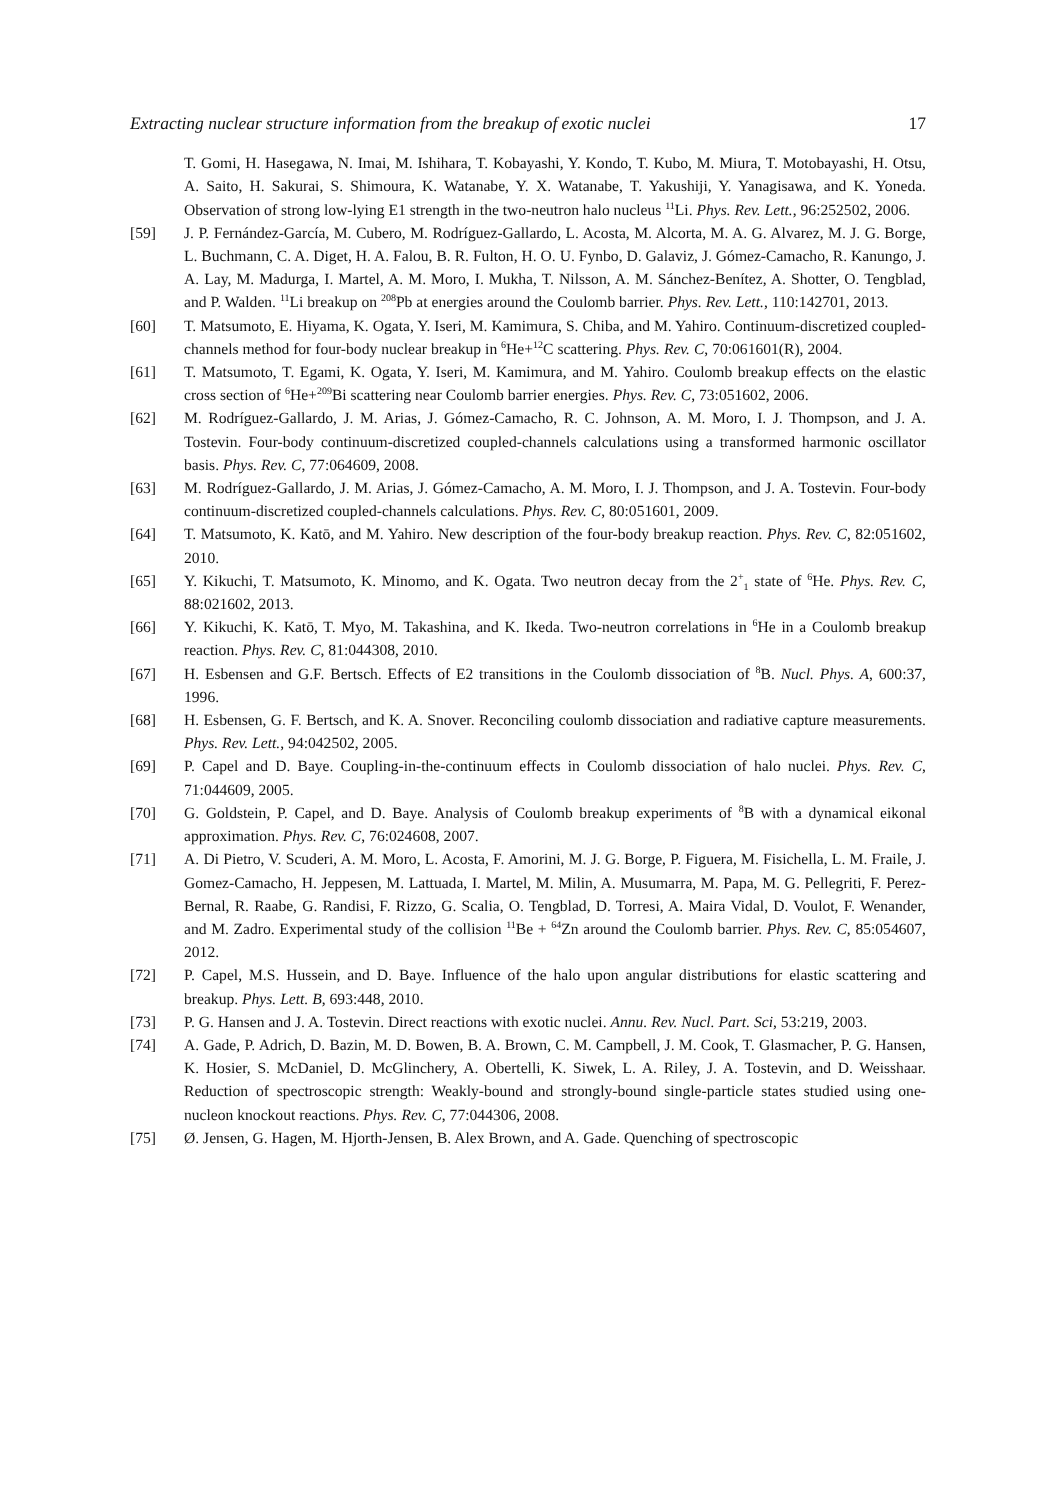Extracting nuclear structure information from the breakup of exotic nuclei 17
T. Gomi, H. Hasegawa, N. Imai, M. Ishihara, T. Kobayashi, Y. Kondo, T. Kubo, M. Miura, T. Motobayashi, H. Otsu, A. Saito, H. Sakurai, S. Shimoura, K. Watanabe, Y. X. Watanabe, T. Yakushiji, Y. Yanagisawa, and K. Yoneda. Observation of strong low-lying E1 strength in the two-neutron halo nucleus <sup>11</sup>Li. Phys. Rev. Lett., 96:252502, 2006.
[59] J. P. Fernández-García, M. Cubero, M. Rodríguez-Gallardo, L. Acosta, M. Alcorta, M. A. G. Alvarez, M. J. G. Borge, L. Buchmann, C. A. Diget, H. A. Falou, B. R. Fulton, H. O. U. Fynbo, D. Galaviz, J. Gómez-Camacho, R. Kanungo, J. A. Lay, M. Madurga, I. Martel, A. M. Moro, I. Mukha, T. Nilsson, A. M. Sánchez-Benítez, A. Shotter, O. Tengblad, and P. Walden. <sup>11</sup>Li breakup on <sup>208</sup>Pb at energies around the Coulomb barrier. Phys. Rev. Lett., 110:142701, 2013.
[60] T. Matsumoto, E. Hiyama, K. Ogata, Y. Iseri, M. Kamimura, S. Chiba, and M. Yahiro. Continuum-discretized coupled-channels method for four-body nuclear breakup in <sup>6</sup>He+<sup>12</sup>C scattering. Phys. Rev. C, 70:061601(R), 2004.
[61] T. Matsumoto, T. Egami, K. Ogata, Y. Iseri, M. Kamimura, and M. Yahiro. Coulomb breakup effects on the elastic cross section of <sup>6</sup>He+<sup>209</sup>Bi scattering near Coulomb barrier energies. Phys. Rev. C, 73:051602, 2006.
[62] M. Rodríguez-Gallardo, J. M. Arias, J. Gómez-Camacho, R. C. Johnson, A. M. Moro, I. J. Thompson, and J. A. Tostevin. Four-body continuum-discretized coupled-channels calculations using a transformed harmonic oscillator basis. Phys. Rev. C, 77:064609, 2008.
[63] M. Rodríguez-Gallardo, J. M. Arias, J. Gómez-Camacho, A. M. Moro, I. J. Thompson, and J. A. Tostevin. Four-body continuum-discretized coupled-channels calculations. Phys. Rev. C, 80:051601, 2009.
[64] T. Matsumoto, K. Katō, and M. Yahiro. New description of the four-body breakup reaction. Phys. Rev. C, 82:051602, 2010.
[65] Y. Kikuchi, T. Matsumoto, K. Minomo, and K. Ogata. Two neutron decay from the 2<sup>+</sup><sub>1</sub> state of <sup>6</sup>He. Phys. Rev. C, 88:021602, 2013.
[66] Y. Kikuchi, K. Katō, T. Myo, M. Takashina, and K. Ikeda. Two-neutron correlations in <sup>6</sup>He in a Coulomb breakup reaction. Phys. Rev. C, 81:044308, 2010.
[67] H. Esbensen and G.F. Bertsch. Effects of E2 transitions in the Coulomb dissociation of <sup>8</sup>B. Nucl. Phys. A, 600:37, 1996.
[68] H. Esbensen, G. F. Bertsch, and K. A. Snover. Reconciling coulomb dissociation and radiative capture measurements. Phys. Rev. Lett., 94:042502, 2005.
[69] P. Capel and D. Baye. Coupling-in-the-continuum effects in Coulomb dissociation of halo nuclei. Phys. Rev. C, 71:044609, 2005.
[70] G. Goldstein, P. Capel, and D. Baye. Analysis of Coulomb breakup experiments of <sup>8</sup>B with a dynamical eikonal approximation. Phys. Rev. C, 76:024608, 2007.
[71] A. Di Pietro, V. Scuderi, A. M. Moro, L. Acosta, F. Amorini, M. J. G. Borge, P. Figuera, M. Fisichella, L. M. Fraile, J. Gomez-Camacho, H. Jeppesen, M. Lattuada, I. Martel, M. Milin, A. Musumarra, M. Papa, M. G. Pellegriti, F. Perez-Bernal, R. Raabe, G. Randisi, F. Rizzo, G. Scalia, O. Tengblad, D. Torresi, A. Maira Vidal, D. Voulot, F. Wenander, and M. Zadro. Experimental study of the collision <sup>11</sup>Be + <sup>64</sup>Zn around the Coulomb barrier. Phys. Rev. C, 85:054607, 2012.
[72] P. Capel, M.S. Hussein, and D. Baye. Influence of the halo upon angular distributions for elastic scattering and breakup. Phys. Lett. B, 693:448, 2010.
[73] P. G. Hansen and J. A. Tostevin. Direct reactions with exotic nuclei. Annu. Rev. Nucl. Part. Sci, 53:219, 2003.
[74] A. Gade, P. Adrich, D. Bazin, M. D. Bowen, B. A. Brown, C. M. Campbell, J. M. Cook, T. Glasmacher, P. G. Hansen, K. Hosier, S. McDaniel, D. McGlinchery, A. Obertelli, K. Siwek, L. A. Riley, J. A. Tostevin, and D. Weisshaar. Reduction of spectroscopic strength: Weakly-bound and strongly-bound single-particle states studied using one-nucleon knockout reactions. Phys. Rev. C, 77:044306, 2008.
[75] Ø. Jensen, G. Hagen, M. Hjorth-Jensen, B. Alex Brown, and A. Gade. Quenching of spectroscopic